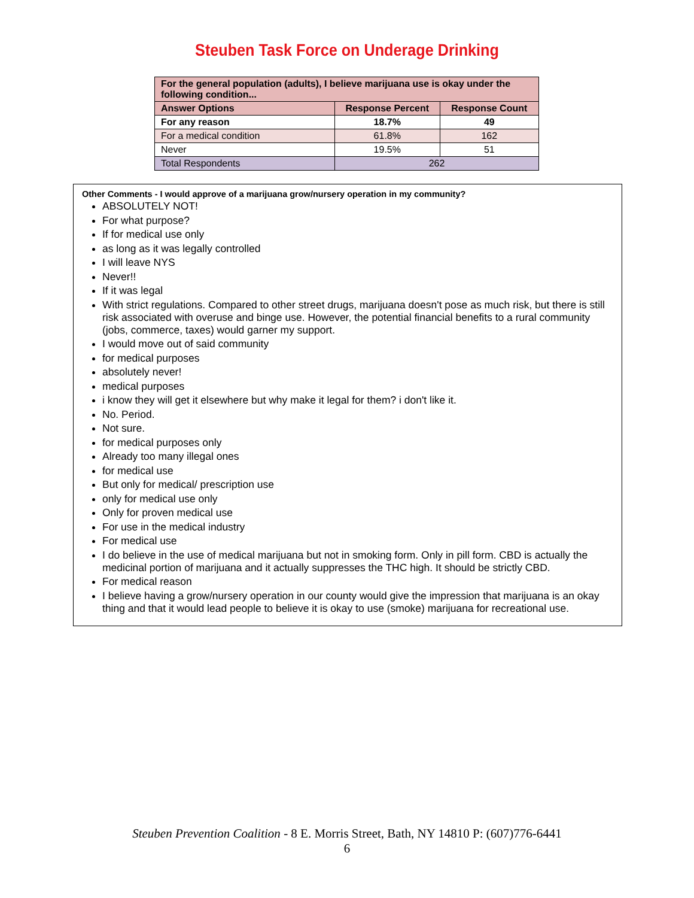Steuben Task Force on Underage Drinking
| For the general population (adults), I believe marijuana use is okay under the following condition... | | |
| --- | --- | --- |
| Answer Options | Response Percent | Response Count |
| For any reason | 18.7% | 49 |
| For a medical condition | 61.8% | 162 |
| Never | 19.5% | 51 |
| Total Respondents | 262 | |
Other Comments - I would approve of a marijuana grow/nursery operation in my community?
ABSOLUTELY NOT!
For what purpose?
If for medical use only
as long as it was legally controlled
I will leave NYS
Never!!
If it was legal
With strict regulations. Compared to other street drugs, marijuana doesn't pose as much risk, but there is still risk associated with overuse and binge use. However, the potential financial benefits to a rural community (jobs, commerce, taxes) would garner my support.
I would move out of said community
for medical purposes
absolutely never!
medical purposes
i know they will get it elsewhere but why make it legal for them? i don't like it.
No. Period.
Not sure.
for medical purposes only
Already too many illegal ones
for medical use
But only for medical/ prescription use
only for medical use only
Only for proven medical use
For use in the medical industry
For medical use
I do believe in the use of medical marijuana but not in smoking form. Only in pill form. CBD is actually the medicinal portion of marijuana and it actually suppresses the THC high. It should be strictly CBD.
For medical reason
I believe having a grow/nursery operation in our county would give the impression that marijuana is an okay thing and that it would lead people to believe it is okay to use (smoke) marijuana for recreational use.
Steuben Prevention Coalition - 8 E. Morris Street, Bath, NY 14810 P: (607)776-6441
6